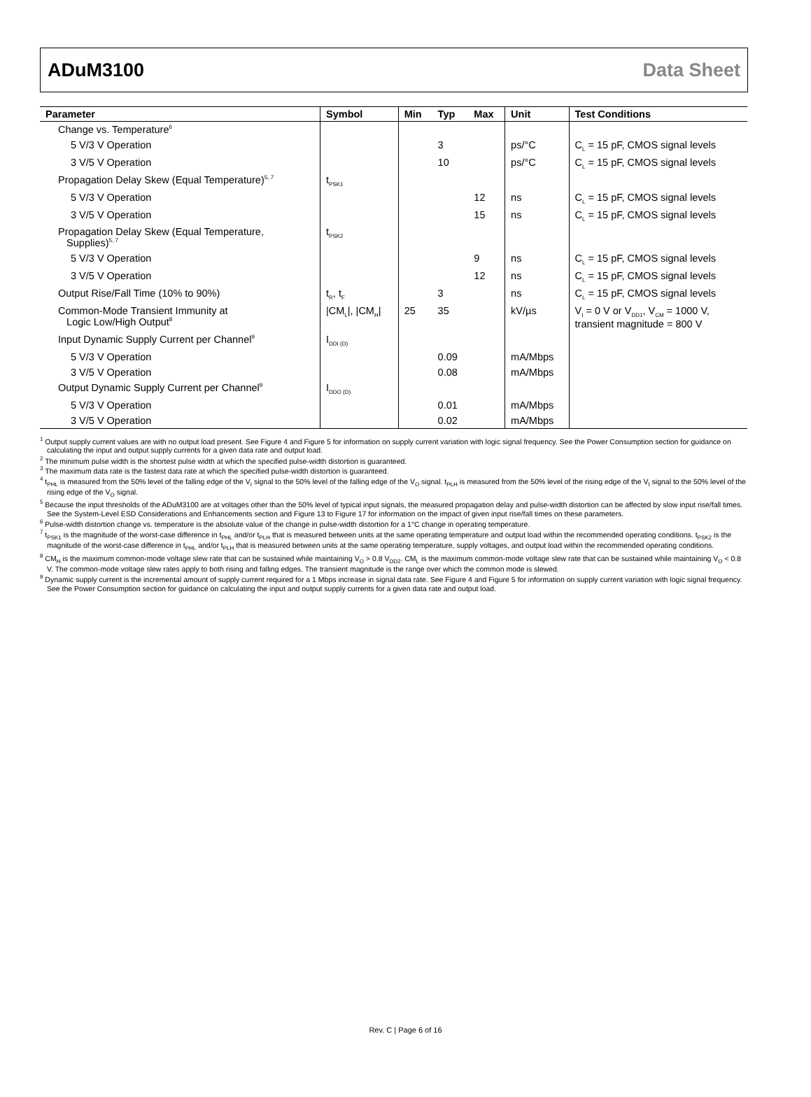ADuM3100 Data Sheet
| Parameter | Symbol | Min | Typ | Max | Unit | Test Conditions |
| --- | --- | --- | --- | --- | --- | --- |
| Change vs. Temperature<sup>6</sup> | | | | | | |
| 5 V/3 V Operation | | | 3 | | ps/°C | C<sub>L</sub> = 15 pF, CMOS signal levels |
| 3 V/5 V Operation | | | 10 | | ps/°C | C<sub>L</sub> = 15 pF, CMOS signal levels |
| Propagation Delay Skew (Equal Temperature)<sup>5, 7</sup> | t<sub>PSK1</sub> | | | | | |
| 5 V/3 V Operation | | | | 12 | ns | C<sub>L</sub> = 15 pF, CMOS signal levels |
| 3 V/5 V Operation | | | | 15 | ns | C<sub>L</sub> = 15 pF, CMOS signal levels |
| Propagation Delay Skew (Equal Temperature, Supplies)<sup>5, 7</sup> | t<sub>PSK2</sub> | | | | | |
| 5 V/3 V Operation | | | | 9 | ns | C<sub>L</sub> = 15 pF, CMOS signal levels |
| 3 V/5 V Operation | | | | 12 | ns | C<sub>L</sub> = 15 pF, CMOS signal levels |
| Output Rise/Fall Time (10% to 90%) | t<sub>R</sub>, t<sub>F</sub> | | 3 | | ns | C<sub>L</sub> = 15 pF, CMOS signal levels |
| Common-Mode Transient Immunity at Logic Low/High Output<sup>8</sup> | /CM<sub>L</sub>/, /CM<sub>H</sub>/ | 25 | 35 | | kV/µs | V<sub>I</sub> = 0 V or V<sub>DD1</sub>, V<sub>CM</sub> = 1000 V, transient magnitude = 800 V |
| Input Dynamic Supply Current per Channel<sup>9</sup> | I<sub>DDI (D)</sub> | | | | | |
| 5 V/3 V Operation | | | 0.09 | | mA/Mbps | |
| 3 V/5 V Operation | | | 0.08 | | mA/Mbps | |
| Output Dynamic Supply Current per Channel<sup>9</sup> | I<sub>DDO (D)</sub> | | | | | |
| 5 V/3 V Operation | | | 0.01 | | mA/Mbps | |
| 3 V/5 V Operation | | | 0.02 | | mA/Mbps | |
<sup>1</sup> Output supply current values are with no output load present. See Figure 4 and Figure 5 for information on supply current variation with logic signal frequency. See the Power Consumption section for guidance on calculating the input and output supply currents for a given data rate and output load.
<sup>2</sup> The minimum pulse width is the shortest pulse width at which the specified pulse-width distortion is guaranteed.
<sup>3</sup> The maximum data rate is the fastest data rate at which the specified pulse-width distortion is guaranteed.
<sup>4</sup> t<sub>PHL</sub> is measured from the 50% level of the falling edge of the V<sub>I</sub> signal to the 50% level of the falling edge of the V<sub>O</sub> signal. t<sub>PLH</sub> is measured from the 50% level of the rising edge of the V<sub>I</sub> signal to the 50% level of the rising edge of the V<sub>O</sub> signal.
<sup>5</sup> Because the input thresholds of the ADuM3100 are at voltages other than the 50% level of typical input signals, the measured propagation delay and pulse-width distortion can be affected by slow input rise/fall times. See the System-Level ESD Considerations and Enhancements section and Figure 13 to Figure 17 for information on the impact of given input rise/fall times on these parameters.
<sup>6</sup> Pulse-width distortion change vs. temperature is the absolute value of the change in pulse-width distortion for a 1°C change in operating temperature.
<sup>7</sup> t<sub>PSK1</sub> is the magnitude of the worst-case difference in t<sub>PHL</sub> and/or t<sub>PLH</sub> that is measured between units at the same operating temperature and output load within the recommended operating conditions. t<sub>PSK2</sub> is the magnitude of the worst-case difference in t<sub>PHL</sub> and/or t<sub>PLH</sub> that is measured between units at the same operating temperature, supply voltages, and output load within the recommended operating conditions.
<sup>8</sup> CM<sub>H</sub> is the maximum common-mode voltage slew rate that can be sustained while maintaining V<sub>O</sub> > 0.8 V<sub>DD2</sub>. CM<sub>L</sub> is the maximum common-mode voltage slew rate that can be sustained while maintaining V<sub>O</sub> < 0.8 V. The common-mode voltage slew rates apply to both rising and falling edges. The transient magnitude is the range over which the common mode is slewed.
<sup>9</sup> Dynamic supply current is the incremental amount of supply current required for a 1 Mbps increase in signal data rate. See Figure 4 and Figure 5 for information on supply current variation with logic signal frequency. See the Power Consumption section for guidance on calculating the input and output supply currents for a given data rate and output load.
Rev. C | Page 6 of 16